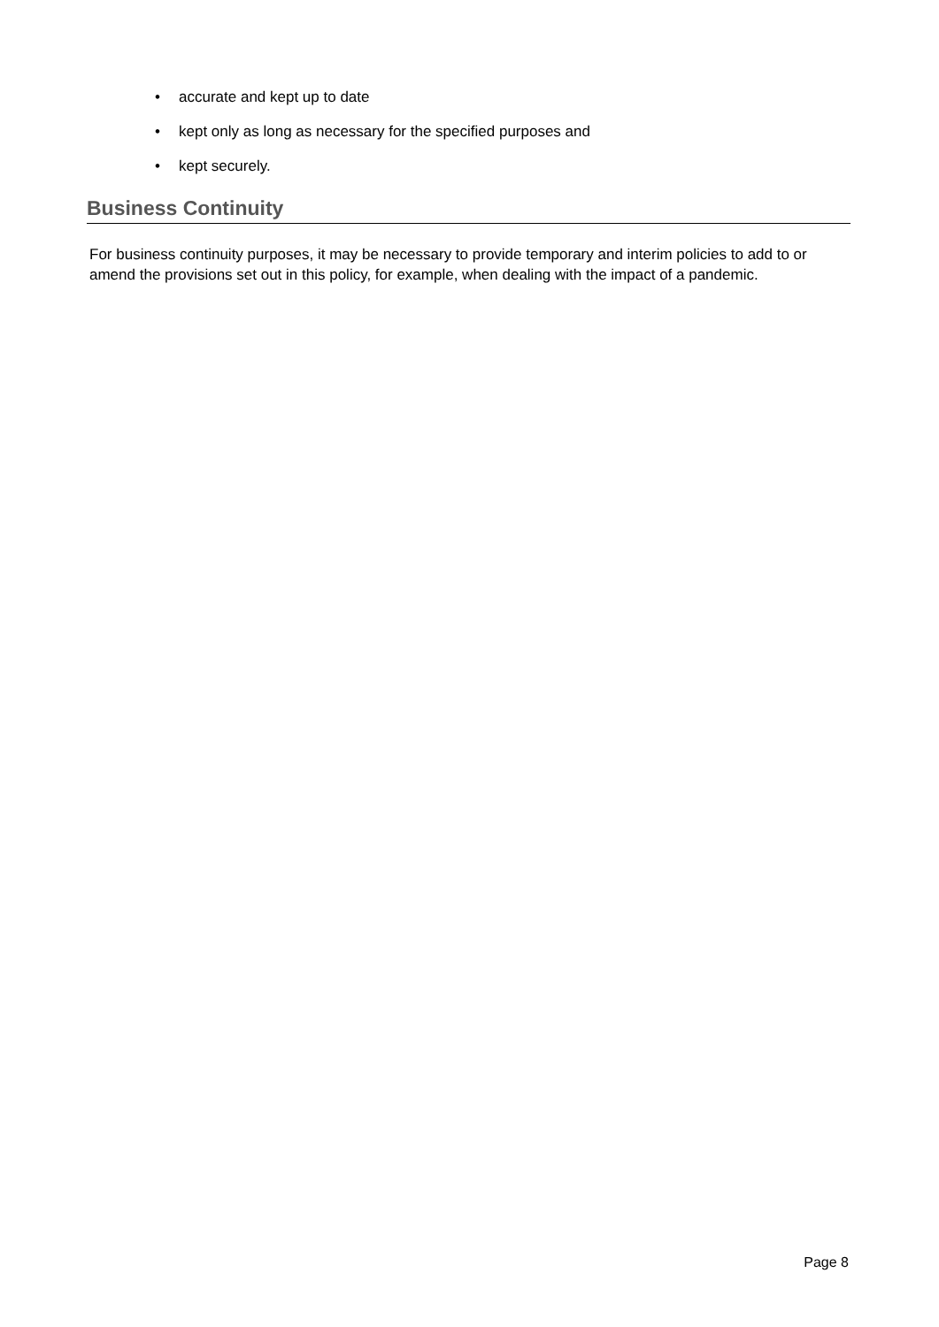• accurate and kept up to date
• kept only as long as necessary for the specified purposes and
• kept securely.
Business Continuity
For business continuity purposes, it may be necessary to provide temporary and interim policies to add to or amend the provisions set out in this policy, for example, when dealing with the impact of a pandemic.
Page 8